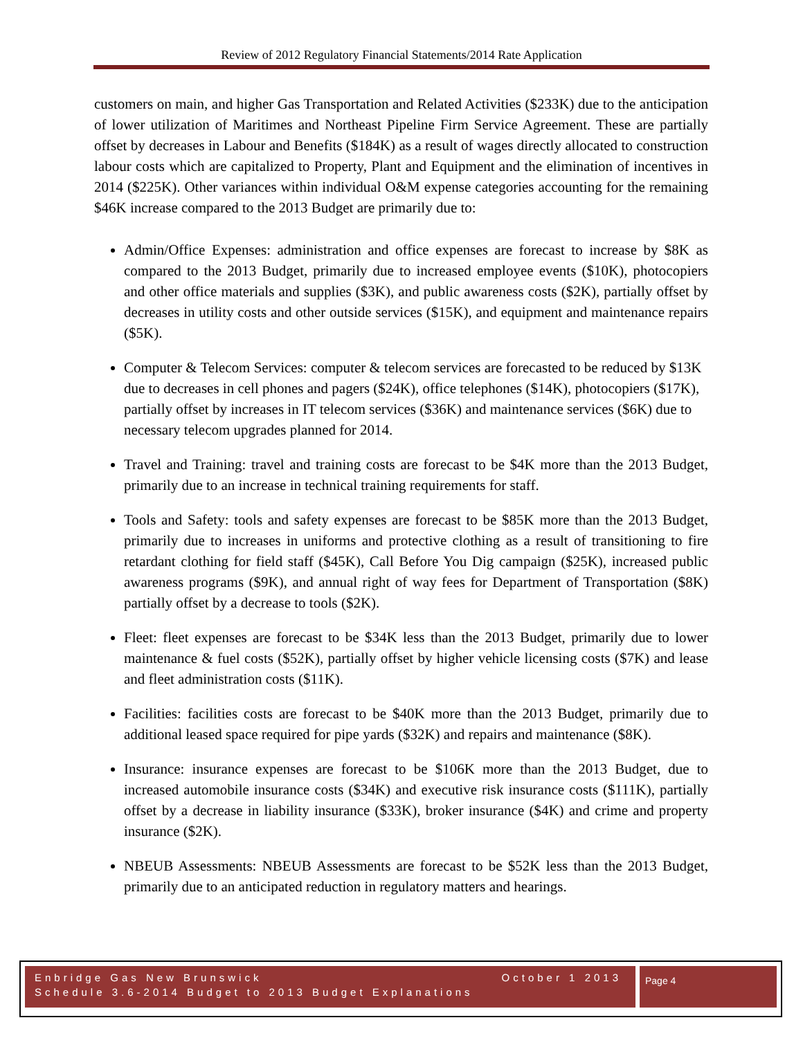Review of 2012 Regulatory Financial Statements/2014 Rate Application
customers on main, and higher Gas Transportation and Related Activities ($233K) due to the anticipation of lower utilization of Maritimes and Northeast Pipeline Firm Service Agreement. These are partially offset by decreases in Labour and Benefits ($184K) as a result of wages directly allocated to construction labour costs which are capitalized to Property, Plant and Equipment and the elimination of incentives in 2014 ($225K). Other variances within individual O&M expense categories accounting for the remaining $46K increase compared to the 2013 Budget are primarily due to:
Admin/Office Expenses: administration and office expenses are forecast to increase by $8K as compared to the 2013 Budget, primarily due to increased employee events ($10K), photocopiers and other office materials and supplies ($3K), and public awareness costs ($2K), partially offset by decreases in utility costs and other outside services ($15K), and equipment and maintenance repairs ($5K).
Computer & Telecom Services: computer & telecom services are forecasted to be reduced by $13K due to decreases in cell phones and pagers ($24K), office telephones ($14K), photocopiers ($17K), partially offset by increases in IT telecom services ($36K) and maintenance services ($6K) due to necessary telecom upgrades planned for 2014.
Travel and Training: travel and training costs are forecast to be $4K more than the 2013 Budget, primarily due to an increase in technical training requirements for staff.
Tools and Safety: tools and safety expenses are forecast to be $85K more than the 2013 Budget, primarily due to increases in uniforms and protective clothing as a result of transitioning to fire retardant clothing for field staff ($45K), Call Before You Dig campaign ($25K), increased public awareness programs ($9K), and annual right of way fees for Department of Transportation ($8K) partially offset by a decrease to tools ($2K).
Fleet: fleet expenses are forecast to be $34K less than the 2013 Budget, primarily due to lower maintenance & fuel costs ($52K), partially offset by higher vehicle licensing costs ($7K) and lease and fleet administration costs ($11K).
Facilities: facilities costs are forecast to be $40K more than the 2013 Budget, primarily due to additional leased space required for pipe yards ($32K) and repairs and maintenance ($8K).
Insurance: insurance expenses are forecast to be $106K more than the 2013 Budget, due to increased automobile insurance costs ($34K) and executive risk insurance costs ($111K), partially offset by a decrease in liability insurance ($33K), broker insurance ($4K) and crime and property insurance ($2K).
NBEUB Assessments: NBEUB Assessments are forecast to be $52K less than the 2013 Budget, primarily due to an anticipated reduction in regulatory matters and hearings.
Enbridge Gas New Brunswick October 1 2013
Schedule 3.6-2014 Budget to 2013 Budget Explanations
Page 4